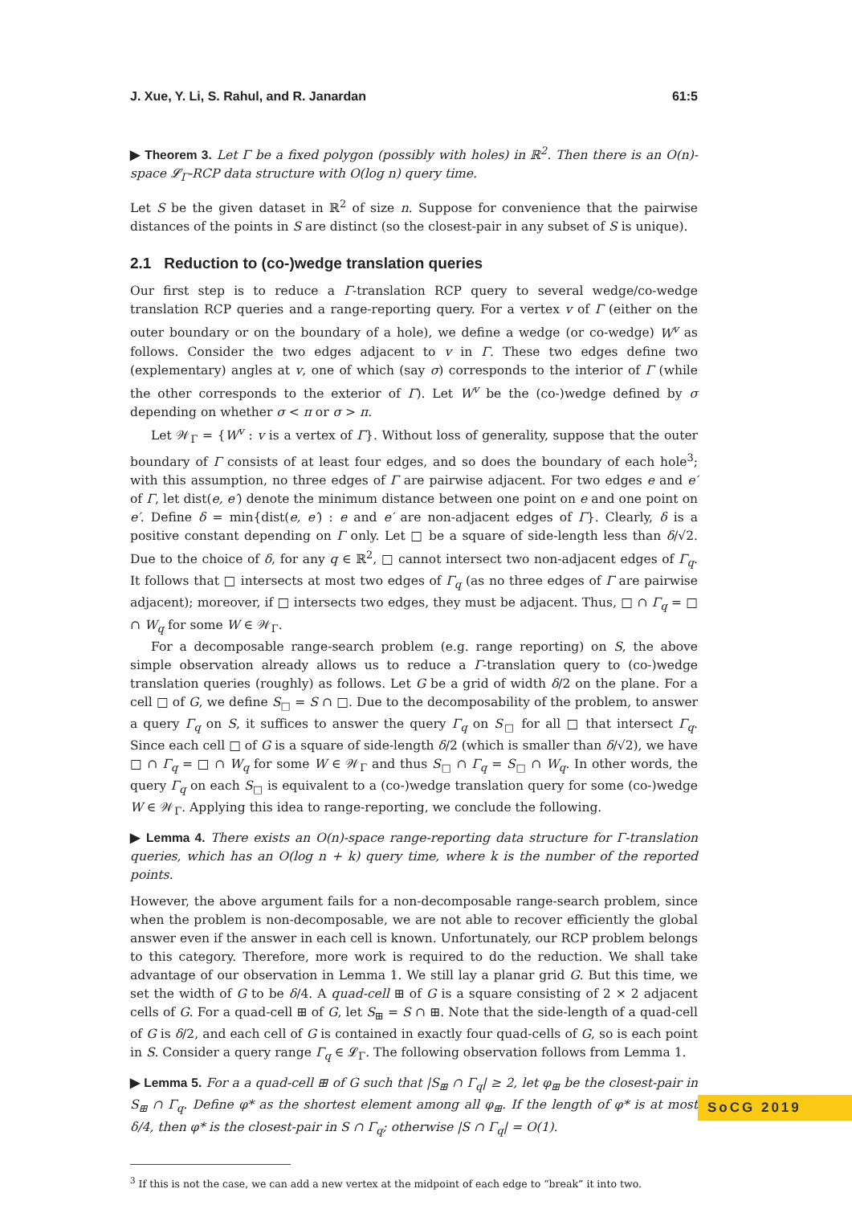J. Xue, Y. Li, S. Rahul, and R. Janardan 61:5
▶ Theorem 3. Let Γ be a fixed polygon (possibly with holes) in ℝ<sup>2</sup>. Then there is an O(n)-space 𝓛<sub>Γ</sub>-RCP data structure with O(log n) query time.
Let S be the given dataset in ℝ<sup>2</sup> of size n. Suppose for convenience that the pairwise distances of the points in S are distinct (so the closest-pair in any subset of S is unique).
2.1 Reduction to (co-)wedge translation queries
Our first step is to reduce a Γ-translation RCP query to several wedge/co-wedge translation RCP queries and a range-reporting query. For a vertex v of Γ (either on the outer boundary or on the boundary of a hole), we define a wedge (or co-wedge) W<sup>v</sup> as follows. Consider the two edges adjacent to v in Γ. These two edges define two (explementary) angles at v, one of which (say σ) corresponds to the interior of Γ (while the other corresponds to the exterior of Γ). Let W<sup>v</sup> be the (co-)wedge defined by σ depending on whether σ < π or σ > π.
Let 𝒲<sub>Γ</sub> = {W<sup>v</sup> : v is a vertex of Γ}. Without loss of generality, suppose that the outer boundary of Γ consists of at least four edges, and so does the boundary of each hole<sup>3</sup>; with this assumption, no three edges of Γ are pairwise adjacent. For two edges e and e′ of Γ, let dist(e, e′) denote the minimum distance between one point on e and one point on e′. Define δ = min{dist(e, e′) : e and e′ are non-adjacent edges of Γ}. Clearly, δ is a positive constant depending on Γ only. Let □ be a square of side-length less than δ/√2. Due to the choice of δ, for any q ∈ ℝ<sup>2</sup>, □ cannot intersect two non-adjacent edges of Γ<sub>q</sub>. It follows that □ intersects at most two edges of Γ<sub>q</sub> (as no three edges of Γ are pairwise adjacent); moreover, if □ intersects two edges, they must be adjacent. Thus, □ ∩ Γ<sub>q</sub> = □ ∩ W<sub>q</sub> for some W ∈ 𝒲<sub>Γ</sub>.
For a decomposable range-search problem (e.g. range reporting) on S, the above simple observation already allows us to reduce a Γ-translation query to (co-)wedge translation queries (roughly) as follows. Let G be a grid of width δ/2 on the plane. For a cell □ of G, we define S<sub>□</sub> = S ∩ □. Due to the decomposability of the problem, to answer a query Γ<sub>q</sub> on S, it suffices to answer the query Γ<sub>q</sub> on S<sub>□</sub> for all □ that intersect Γ<sub>q</sub>. Since each cell □ of G is a square of side-length δ/2 (which is smaller than δ/√2), we have □ ∩ Γ<sub>q</sub> = □ ∩ W<sub>q</sub> for some W ∈ 𝒲<sub>Γ</sub> and thus S<sub>□</sub> ∩ Γ<sub>q</sub> = S<sub>□</sub> ∩ W<sub>q</sub>. In other words, the query Γ<sub>q</sub> on each S<sub>□</sub> is equivalent to a (co-)wedge translation query for some (co-)wedge W ∈ 𝒲<sub>Γ</sub>. Applying this idea to range-reporting, we conclude the following.
▶ Lemma 4. There exists an O(n)-space range-reporting data structure for Γ-translation queries, which has an O(log n + k) query time, where k is the number of the reported points.
However, the above argument fails for a non-decomposable range-search problem, since when the problem is non-decomposable, we are not able to recover efficiently the global answer even if the answer in each cell is known. Unfortunately, our RCP problem belongs to this category. Therefore, more work is required to do the reduction. We shall take advantage of our observation in Lemma 1. We still lay a planar grid G. But this time, we set the width of G to be δ/4. A quad-cell ⊞ of G is a square consisting of 2 × 2 adjacent cells of G. For a quad-cell ⊞ of G, let S<sub>⊞</sub> = S ∩ ⊞. Note that the side-length of a quad-cell of G is δ/2, and each cell of G is contained in exactly four quad-cells of G, so is each point in S. Consider a query range Γ<sub>q</sub> ∈ 𝓛<sub>Γ</sub>. The following observation follows from Lemma 1.
▶ Lemma 5. For a a quad-cell ⊞ of G such that |S<sub>⊞</sub> ∩ Γ<sub>q</sub>| ≥ 2, let φ<sub>⊞</sub> be the closest-pair in S<sub>⊞</sub> ∩ Γ<sub>q</sub>. Define φ* as the shortest element among all φ<sub>⊞</sub>. If the length of φ* is at most δ/4, then φ* is the closest-pair in S ∩ Γ<sub>q</sub>; otherwise |S ∩ Γ<sub>q</sub>| = O(1).
<sup>3</sup> If this is not the case, we can add a new vertex at the midpoint of each edge to “break” it into two.
SoCG 2019